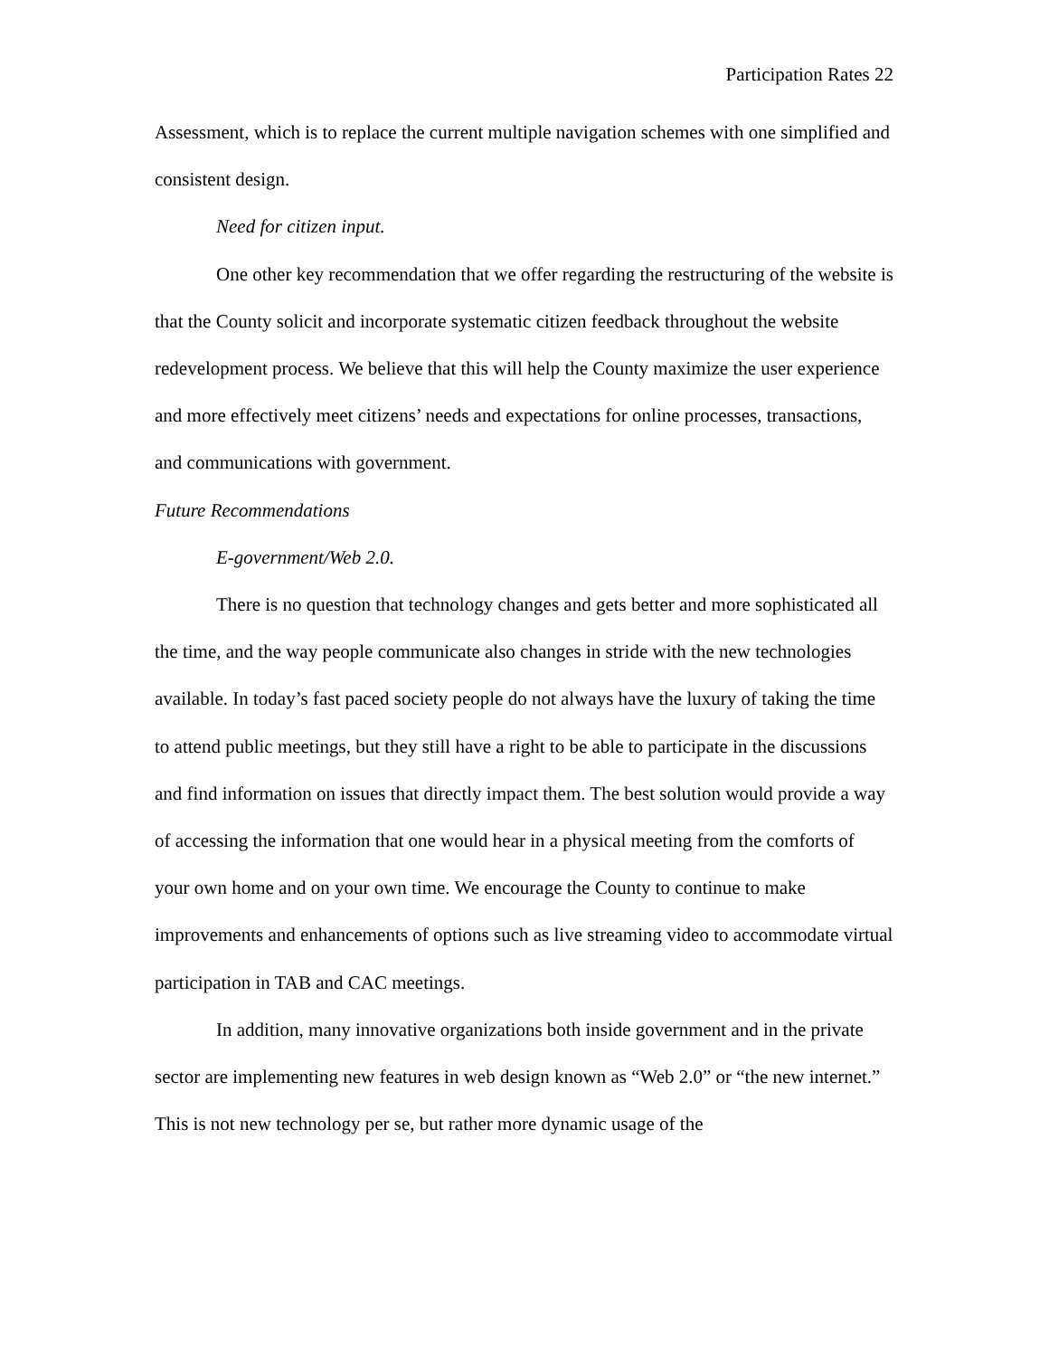Participation Rates 22
Assessment, which is to replace the current multiple navigation schemes with one simplified and consistent design.
Need for citizen input.
One other key recommendation that we offer regarding the restructuring of the website is that the County solicit and incorporate systematic citizen feedback throughout the website redevelopment process. We believe that this will help the County maximize the user experience and more effectively meet citizens’ needs and expectations for online processes, transactions, and communications with government.
Future Recommendations
E-government/Web 2.0.
There is no question that technology changes and gets better and more sophisticated all the time, and the way people communicate also changes in stride with the new technologies available. In today’s fast paced society people do not always have the luxury of taking the time to attend public meetings, but they still have a right to be able to participate in the discussions and find information on issues that directly impact them. The best solution would provide a way of accessing the information that one would hear in a physical meeting from the comforts of your own home and on your own time. We encourage the County to continue to make improvements and enhancements of options such as live streaming video to accommodate virtual participation in TAB and CAC meetings.
In addition, many innovative organizations both inside government and in the private sector are implementing new features in web design known as “Web 2.0” or “the new internet.” This is not new technology per se, but rather more dynamic usage of the